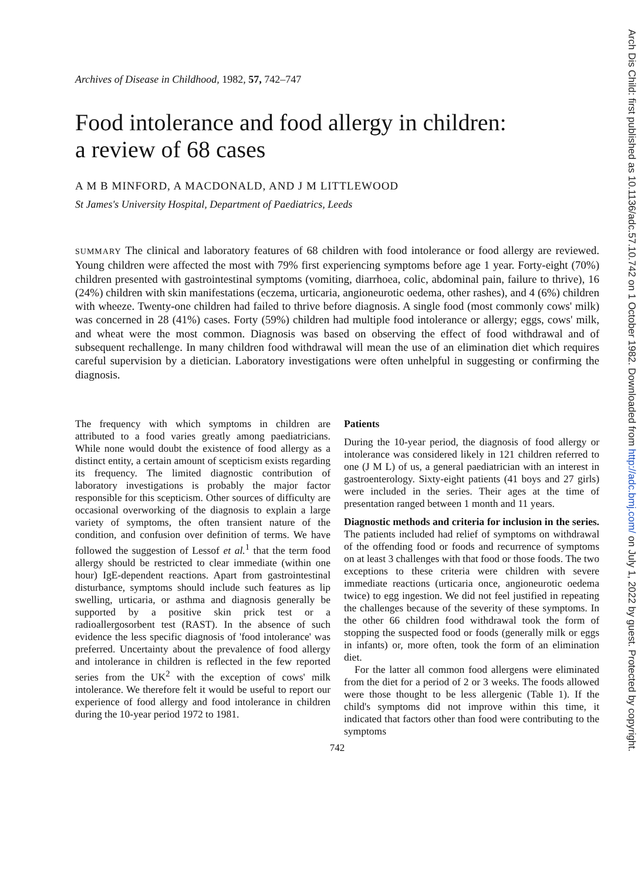Archives of Disease in Childhood, 1982, 57, 742–747
Food intolerance and food allergy in children:
a review of 68 cases
A M B MINFORD, A MACDONALD, AND J M LITTLEWOOD
St James's University Hospital, Department of Paediatrics, Leeds
SUMMARY The clinical and laboratory features of 68 children with food intolerance or food allergy are reviewed. Young children were affected the most with 79% first experiencing symptoms before age 1 year. Forty-eight (70%) children presented with gastrointestinal symptoms (vomiting, diarrhoea, colic, abdominal pain, failure to thrive), 16 (24%) children with skin manifestations (eczema, urticaria, angioneurotic oedema, other rashes), and 4 (6%) children with wheeze. Twenty-one children had failed to thrive before diagnosis. A single food (most commonly cows' milk) was concerned in 28 (41%) cases. Forty (59%) children had multiple food intolerance or allergy; eggs, cows' milk, and wheat were the most common. Diagnosis was based on observing the effect of food withdrawal and of subsequent rechallenge. In many children food withdrawal will mean the use of an elimination diet which requires careful supervision by a dietician. Laboratory investigations were often unhelpful in suggesting or confirming the diagnosis.
The frequency with which symptoms in children are attributed to a food varies greatly among paediatricians. While none would doubt the existence of food allergy as a distinct entity, a certain amount of scepticism exists regarding its frequency. The limited diagnostic contribution of laboratory investigations is probably the major factor responsible for this scepticism. Other sources of difficulty are occasional overworking of the diagnosis to explain a large variety of symptoms, the often transient nature of the condition, and confusion over definition of terms. We have followed the suggestion of Lessof et al.<sup>1</sup> that the term food allergy should be restricted to clear immediate (within one hour) IgE-dependent reactions. Apart from gastrointestinal disturbance, symptoms should include such features as lip swelling, urticaria, or asthma and diagnosis generally be supported by a positive skin prick test or a radioallergosorbent test (RAST). In the absence of such evidence the less specific diagnosis of 'food intolerance' was preferred. Uncertainty about the prevalence of food allergy and intolerance in children is reflected in the few reported series from the UK<sup>2</sup> with the exception of cows' milk intolerance. We therefore felt it would be useful to report our experience of food allergy and food intolerance in children during the 10-year period 1972 to 1981.
Patients
During the 10-year period, the diagnosis of food allergy or intolerance was considered likely in 121 children referred to one (J M L) of us, a general paediatrician with an interest in gastroenterology. Sixty-eight patients (41 boys and 27 girls) were included in the series. Their ages at the time of presentation ranged between 1 month and 11 years.
Diagnostic methods and criteria for inclusion in the series. The patients included had relief of symptoms on withdrawal of the offending food or foods and recurrence of symptoms on at least 3 challenges with that food or those foods. The two exceptions to these criteria were children with severe immediate reactions (urticaria once, angioneurotic oedema twice) to egg ingestion. We did not feel justified in repeating the challenges because of the severity of these symptoms. In the other 66 children food withdrawal took the form of stopping the suspected food or foods (generally milk or eggs in infants) or, more often, took the form of an elimination diet.
For the latter all common food allergens were eliminated from the diet for a period of 2 or 3 weeks. The foods allowed were those thought to be less allergenic (Table 1). If the child's symptoms did not improve within this time, it indicated that factors other than food were contributing to the symptoms
742
Arch Dis Child: first published as 10.1136/adc.57.10.742 on 1 October 1982. Downloaded from http://adc.bmj.com/ on July 1, 2022 by guest. Protected by copyright.